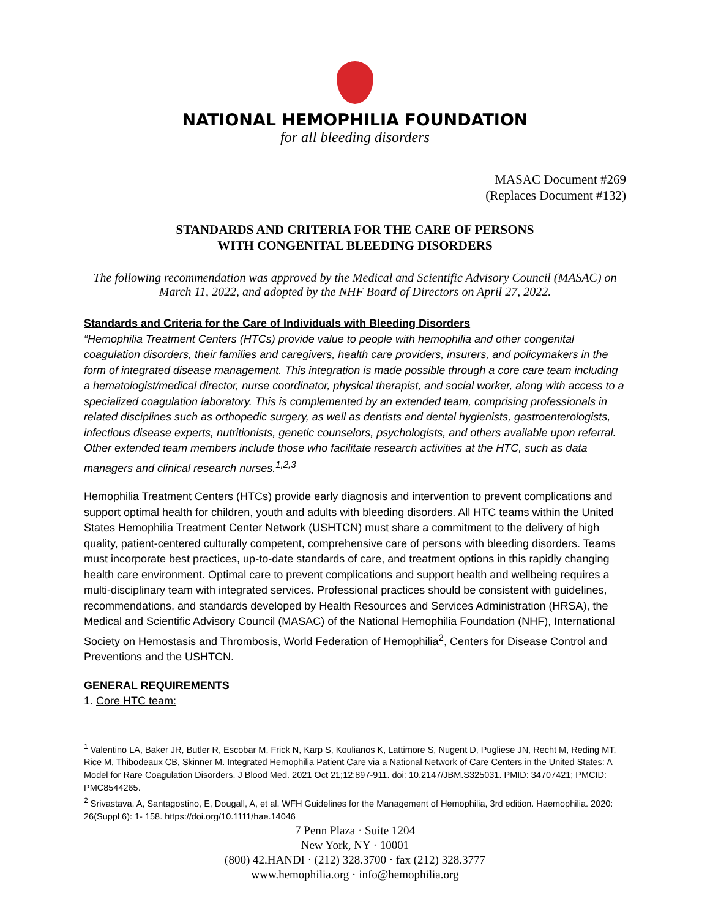NATIONAL HEMOPHILIA FOUNDATION
for all bleeding disorders
MASAC Document #269
(Replaces Document #132)
STANDARDS AND CRITERIA FOR THE CARE OF PERSONS
WITH CONGENITAL BLEEDING DISORDERS
The following recommendation was approved by the Medical and Scientific Advisory Council (MASAC) on March 11, 2022, and adopted by the NHF Board of Directors on April 27, 2022.
Standards and Criteria for the Care of Individuals with Bleeding Disorders
“Hemophilia Treatment Centers (HTCs) provide value to people with hemophilia and other congenital coagulation disorders, their families and caregivers, health care providers, insurers, and policymakers in the form of integrated disease management. This integration is made possible through a core care team including a hematologist/medical director, nurse coordinator, physical therapist, and social worker, along with access to a specialized coagulation laboratory. This is complemented by an extended team, comprising professionals in related disciplines such as orthopedic surgery, as well as dentists and dental hygienists, gastroenterologists, infectious disease experts, nutritionists, genetic counselors, psychologists, and others available upon referral. Other extended team members include those who facilitate research activities at the HTC, such as data managers and clinical research nurses.<sup>1,2,3</sup>
Hemophilia Treatment Centers (HTCs) provide early diagnosis and intervention to prevent complications and support optimal health for children, youth and adults with bleeding disorders. All HTC teams within the United States Hemophilia Treatment Center Network (USHTCN) must share a commitment to the delivery of high quality, patient-centered culturally competent, comprehensive care of persons with bleeding disorders. Teams must incorporate best practices, up-to-date standards of care, and treatment options in this rapidly changing health care environment. Optimal care to prevent complications and support health and wellbeing requires a multi-disciplinary team with integrated services. Professional practices should be consistent with guidelines, recommendations, and standards developed by Health Resources and Services Administration (HRSA), the Medical and Scientific Advisory Council (MASAC) of the National Hemophilia Foundation (NHF), International Society on Hemostasis and Thrombosis, World Federation of Hemophilia<sup>2</sup>, Centers for Disease Control and Preventions and the USHTCN.
GENERAL REQUIREMENTS
1. Core HTC team:
<sup>1</sup> Valentino LA, Baker JR, Butler R, Escobar M, Frick N, Karp S, Koulianos K, Lattimore S, Nugent D, Pugliese JN, Recht M, Reding MT, Rice M, Thibodeaux CB, Skinner M. Integrated Hemophilia Patient Care via a National Network of Care Centers in the United States: A Model for Rare Coagulation Disorders. J Blood Med. 2021 Oct 21;12:897-911. doi: 10.2147/JBM.S325031. PMID: 34707421; PMCID: PMC8544265.
<sup>2</sup> Srivastava, A, Santagostino, E, Dougall, A, et al. WFH Guidelines for the Management of Hemophilia, 3rd edition. Haemophilia. 2020: 26(Suppl 6): 1- 158. https://doi.org/10.1111/hae.14046
7 Penn Plaza · Suite 1204
New York, NY · 10001
(800) 42.HANDI · (212) 328.3700 · fax (212) 328.3777
www.hemophilia.org · info@hemophilia.org